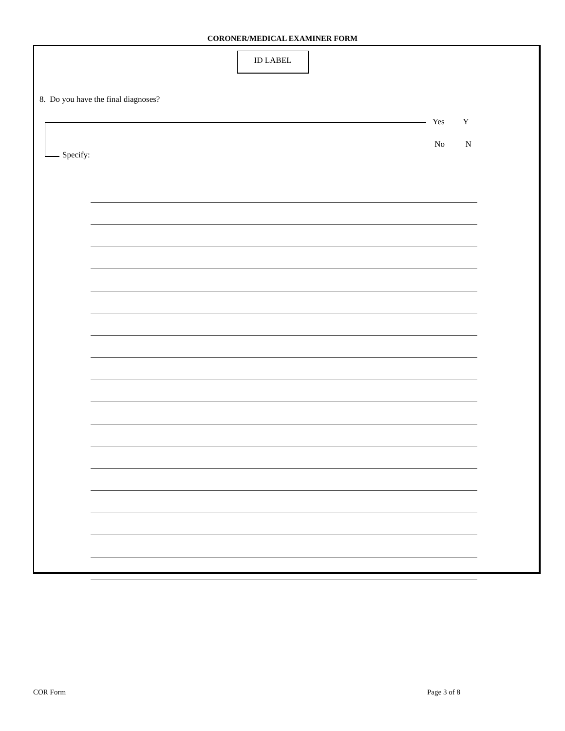CORONER/MEDICAL EXAMINER FORM
ID LABEL
8. Do you have the final diagnoses?
Specify:
Yes Y
No N
COR Form Page 3 of 8